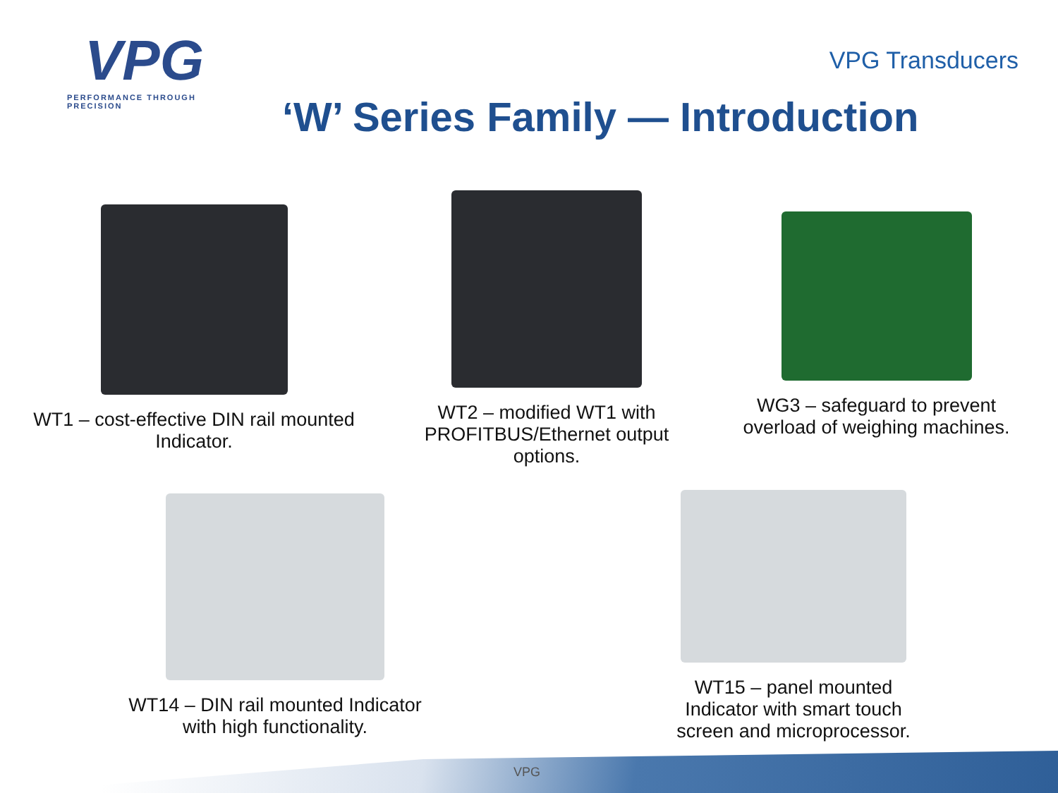VPG
PERFORMANCE THROUGH PRECISION
VPG Transducers
‘W’ Series Family — Introduction
WT1 – cost-effective DIN rail mounted Indicator.
WT2 – modified WT1 with PROFITBUS/Ethernet output options.
WG3 – safeguard to prevent overload of weighing machines.
WT14 – DIN rail mounted Indicator with high functionality.
WT15 – panel mounted Indicator with smart touch screen and microprocessor.
VPG